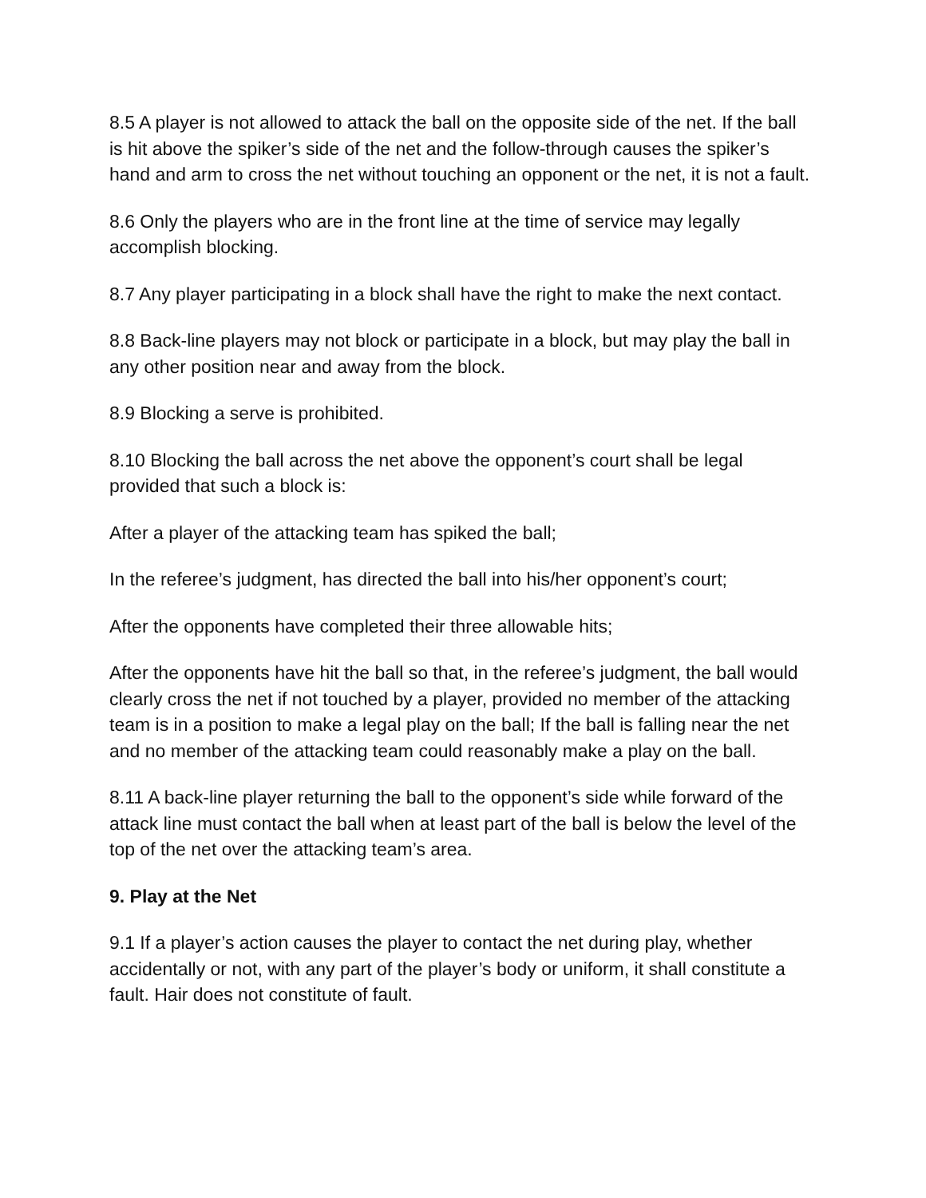8.5 A player is not allowed to attack the ball on the opposite side of the net. If the ball is hit above the spiker’s side of the net and the follow-through causes the spiker’s hand and arm to cross the net without touching an opponent or the net, it is not a fault.
8.6 Only the players who are in the front line at the time of service may legally accomplish blocking.
8.7 Any player participating in a block shall have the right to make the next contact.
8.8 Back-line players may not block or participate in a block, but may play the ball in any other position near and away from the block.
8.9 Blocking a serve is prohibited.
8.10 Blocking the ball across the net above the opponent’s court shall be legal provided that such a block is:
After a player of the attacking team has spiked the ball;
In the referee’s judgment, has directed the ball into his/her opponent’s court;
After the opponents have completed their three allowable hits;
After the opponents have hit the ball so that, in the referee’s judgment, the ball would clearly cross the net if not touched by a player, provided no member of the attacking team is in a position to make a legal play on the ball; If the ball is falling near the net and no member of the attacking team could reasonably make a play on the ball.
8.11 A back-line player returning the ball to the opponent’s side while forward of the attack line must contact the ball when at least part of the ball is below the level of the top of the net over the attacking team’s area.
9. Play at the Net
9.1 If a player’s action causes the player to contact the net during play, whether accidentally or not, with any part of the player’s body or uniform, it shall constitute a fault. Hair does not constitute of fault.